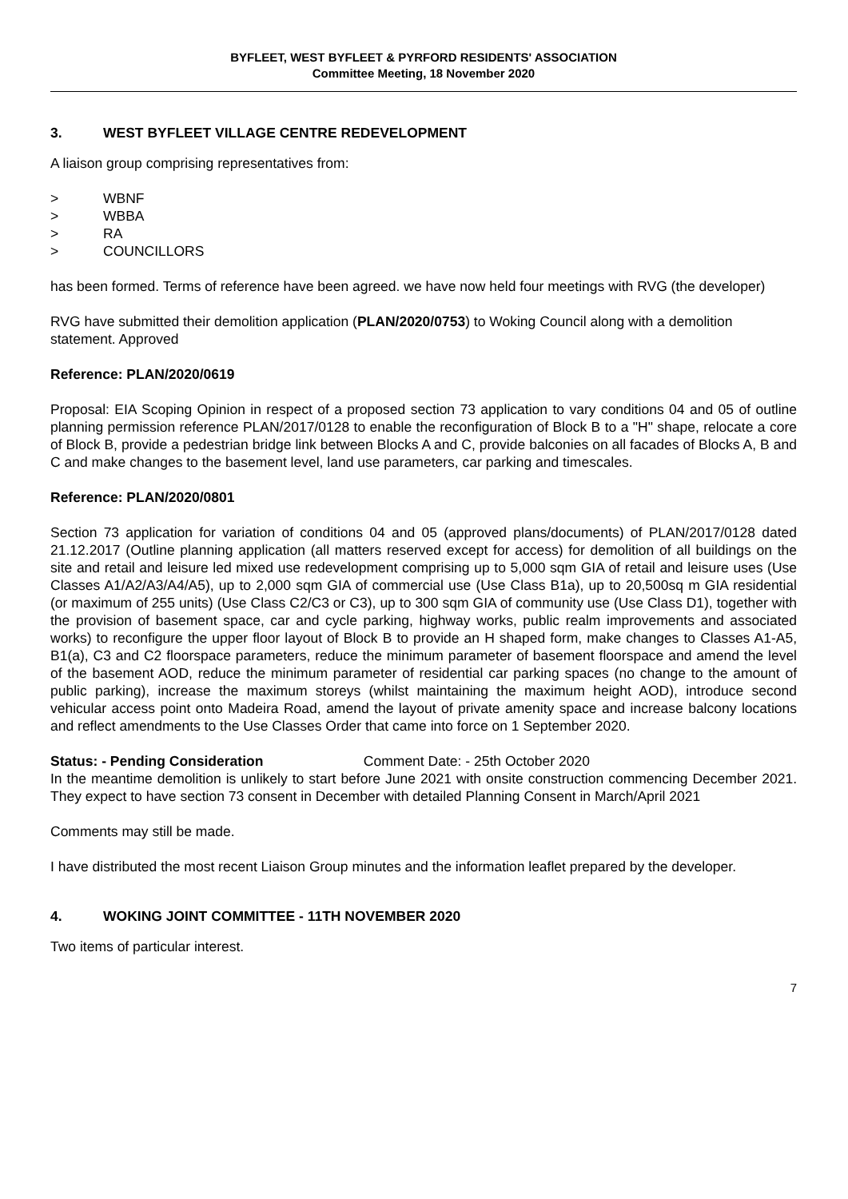BYFLEET, WEST BYFLEET & PYRFORD RESIDENTS' ASSOCIATION
Committee Meeting, 18 November 2020
3. WEST BYFLEET VILLAGE CENTRE REDEVELOPMENT
A liaison group comprising representatives from:
> WBNF
> WBBA
> RA
> COUNCILLORS
has been formed. Terms of reference have been agreed. we have now held four meetings with RVG (the developer)
RVG have submitted their demolition application (PLAN/2020/0753) to Woking Council along with a demolition statement. Approved
Reference: PLAN/2020/0619
Proposal: EIA Scoping Opinion in respect of a proposed section 73 application to vary conditions 04 and 05 of outline planning permission reference PLAN/2017/0128 to enable the reconfiguration of Block B to a "H" shape, relocate a core of Block B, provide a pedestrian bridge link between Blocks A and C, provide balconies on all facades of Blocks A, B and C and make changes to the basement level, land use parameters, car parking and timescales.
Reference: PLAN/2020/0801
Section 73 application for variation of conditions 04 and 05 (approved plans/documents) of PLAN/2017/0128 dated 21.12.2017 (Outline planning application (all matters reserved except for access) for demolition of all buildings on the site and retail and leisure led mixed use redevelopment comprising up to 5,000 sqm GIA of retail and leisure uses (Use Classes A1/A2/A3/A4/A5), up to 2,000 sqm GIA of commercial use (Use Class B1a), up to 20,500sq m GIA residential (or maximum of 255 units) (Use Class C2/C3 or C3), up to 300 sqm GIA of community use (Use Class D1), together with the provision of basement space, car and cycle parking, highway works, public realm improvements and associated works) to reconfigure the upper floor layout of Block B to provide an H shaped form, make changes to Classes A1-A5, B1(a), C3 and C2 floorspace parameters, reduce the minimum parameter of basement floorspace and amend the level of the basement AOD, reduce the minimum parameter of residential car parking spaces (no change to the amount of public parking), increase the maximum storeys (whilst maintaining the maximum height AOD), introduce second vehicular access point onto Madeira Road, amend the layout of private amenity space and increase balcony locations and reflect amendments to the Use Classes Order that came into force on 1 September 2020.
Status: - Pending Consideration Comment Date: - 25th October 2020
In the meantime demolition is unlikely to start before June 2021 with onsite construction commencing December 2021. They expect to have section 73 consent in December with detailed Planning Consent in March/April 2021
Comments may still be made.
I have distributed the most recent Liaison Group minutes and the information leaflet prepared by the developer.
4. WOKING JOINT COMMITTEE - 11TH NOVEMBER 2020
Two items of particular interest.
7